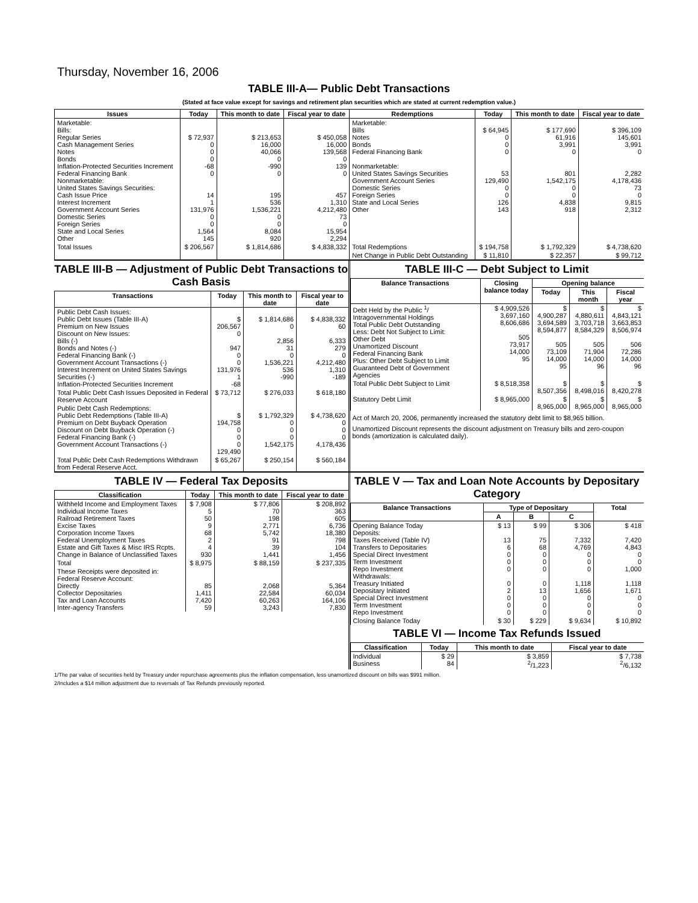Thursday, November 16, 2006
TABLE III-A— Public Debt Transactions
(Stated at face value except for savings and retirement plan securities which are stated at current redemption value.)
| Issues | Today | This month to date | Fiscal year to date | Redemptions | Today | This month to date | Fiscal year to date |
| --- | --- | --- | --- | --- | --- | --- | --- |
| Marketable: Bills: Regular Series Cash Management Series Notes Bonds Inflation-Protected Securities Increment Federal Financing Bank Nonmarketable: United States Savings Securities: Cash Issue Price Interest Increment Government Account Series Domestic Series Foreign Series State and Local Series Other | $ 72,937 0 0 0 -68 0 14 1 131,976 0 0 1,564 145 | $ 213,653 16,000 40,066 0 -990 0 195 536 1,536,221 0 0 8,084 920 | $ 450,058 16,000 139,568 0 139 0 457 1,310 4,212,480 73 0 15,954 2,294 | Marketable: Bills Notes Bonds Federal Financing Bank Nonmarketable: United States Savings Securities Government Account Series Domestic Series Foreign Series State and Local Series Other | $ 64,945 0 0 0 53 129,490 0 0 126 143 | $ 177,690 61,916 3,991 0 801 1,542,175 0 0 4,838 918 | $ 396,109 145,601 3,991 0 2,282 4,178,436 73 0 9,815 2,312 |
| Total Issues | $ 206,567 | $ 1,814,686 | $ 4,838,332 | Total Redemptions | $ 194,758 | $ 1,792,329 | $ 4,738,620 |
| | | | | Net Change in Public Debt Outstanding | $ 11,810 | $ 22,357 | $ 99,712 |
TABLE III-B — Adjustment of Public Debt Transactions to Cash Basis
| Transactions | Today | This month to date | Fiscal year to date |
| --- | --- | --- | --- |
| Public Debt Cash Issues: Public Debt Issues (Table III-A) Premium on New Issues Discount on New Issues: Bills (-) Bonds and Notes (-) Federal Financing Bank (-) Government Account Transactions (-) Interest Increment on United States Savings Securities (-) Inflation-Protected Securities Increment | $ 206,567 0 947 0 0 131,976 1 -68 | $ 1,814,686 0 2,856 31 0 1,536,221 536 -990 | $ 4,838,332 60 6,333 279 0 4,212,480 1,310 -189 |
| Total Public Debt Cash Issues Deposited in Federal Reserve Account | $ 73,712 | $ 276,033 | $ 618,180 |
| Public Debt Cash Redemptions: Public Debt Redemptions (Table III-A) Premium on Debt Buyback Operation Discount on Debt Buyback Operation (-) Federal Financing Bank (-) Government Account Transactions (-) | $ 194,758 0 0 0 129,490 | $ 1,792,329 0 0 0 1,542,175 | $ 4,738,620 0 0 0 4,178,436 |
| Total Public Debt Cash Redemptions Withdrawn from Federal Reserve Acct. | $ 65,267 | $ 250,154 | $ 560,184 |
TABLE III-C — Debt Subject to Limit
| Balance Transactions | Closing balance today | Opening balance | | |
| --- | --- | --- | --- | --- |
| | | Today | This month | Fiscal year |
| Debt Held by the Public <sup>1</sup>/ Intragovernmental Holdings Total Public Debt Outstanding Less: Debt Not Subject to Limit: Other Debt Unamortized Discount Federal Financing Bank Plus: Other Debt Subject to Limit Guaranteed Debt of Government Agencies | $ 4,909,526 3,697,160 8,606,686 505 73,917 14,000 95 | $ 4,900,287 3,694,589 8,594,877 505 73,109 14,000 95 | $ 4,880,611 3,703,718 8,584,329 505 71,904 14,000 96 | $ 4,843,121 3,663,853 8,506,974 506 72,286 14,000 96 |
| Total Public Debt Subject to Limit | $ 8,518,358 | $ 8,507,356 | $ 8,498,016 | $ 8,420,278 |
| Statutory Debt Limit | $ 8,965,000 | $ 8,965,000 | $ 8,965,000 | $ 8,965,000 |
Act of March 20, 2006, permanently increased the statutory debt limit to $8,965 billion.
Unamortized Discount represents the discount adjustment on Treasury bills and zero-coupon bonds (amortization is calculated daily).
TABLE IV — Federal Tax Deposits
| Classification | Today | This month to date | Fiscal year to date |
| --- | --- | --- | --- |
| Withheld Income and Employment Taxes Individual Income Taxes Railroad Retirement Taxes Excise Taxes Corporation Income Taxes Federal Unemployment Taxes Estate and Gift Taxes & Misc IRS Rcpts. Change in Balance of Unclassified Taxes | $ 7,908 5 50 9 68 2 4 930 | $ 77,806 70 198 2,771 5,742 91 39 1,441 | $ 208,892 363 605 6,736 18,380 798 104 1,456 |
| Total | $ 8,975 | $ 88,159 | $ 237,335 |
| These Receipts were deposited in: Federal Reserve Account: Directly Collector Depositaries Tax and Loan Accounts Inter-agency Transfers | 85 1,411 7,420 59 | 2,068 22,584 60,263 3,243 | 5,364 60,034 164,106 7,830 |
TABLE V — Tax and Loan Note Accounts by Depositary Category
| Balance Transactions | Type of Depositary | | | Total |
| --- | --- | --- | --- | --- |
| | A | B | C | |
| Opening Balance Today Deposits: Taxes Received (Table IV) Transfers to Depositaries Special Direct Investment Term Investment Repo Investment Withdrawals: Treasury Initiated Depositary Initiated Special Direct Investment Term Investment Repo Investment | $ 13 13 6 0 0 0 0 2 0 0 0 | $ 99 75 68 0 0 0 0 13 0 0 0 | $ 306 7,332 4,769 0 0 0 1,118 1,656 0 0 0 | $ 418 7,420 4,843 0 0 1,000 1,118 1,671 0 0 0 |
| Closing Balance Today | $ 30 | $ 229 | $ 9,634 | $ 10,892 |
TABLE VI — Income Tax Refunds Issued
| Classification | Today | This month to date | Fiscal year to date |
| --- | --- | --- | --- |
| Individual Business | $ 29 84 | $ 3,859 <sup>2</sup>/1,223 | $ 7,738 <sup>2</sup>/6,132 |
1/The par value of securities held by Treasury under repurchase agreements plus the inflation compensation, less unamortized discount on bills was $991 million.
2/Includes a $14 million adjustment due to reversals of Tax Refunds previously reported.